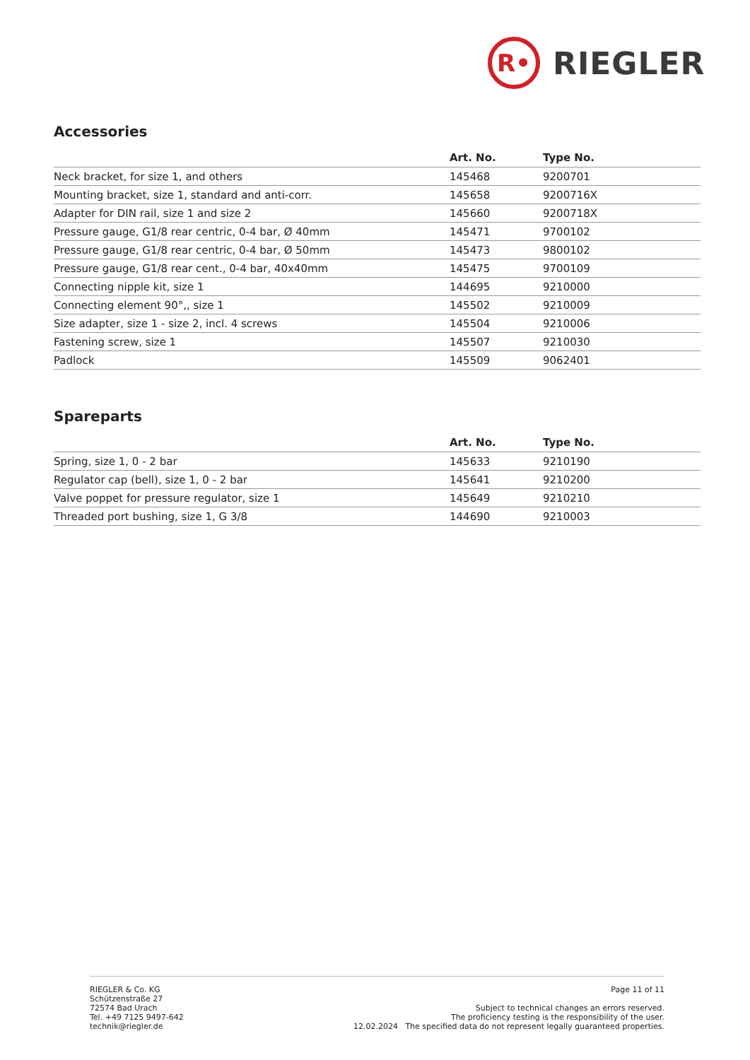R•
RIEGLER
Accessories
| | Art. No. | Type No. |
| --- | --- | --- |
| Neck bracket, for size 1, and others | 145468 | 9200701 |
| Mounting bracket, size 1, standard and anti-corr. | 145658 | 9200716X |
| Adapter for DIN rail, size 1 and size 2 | 145660 | 9200718X |
| Pressure gauge, G1/8 rear centric, 0-4 bar, Ø 40mm | 145471 | 9700102 |
| Pressure gauge, G1/8 rear centric, 0-4 bar, Ø 50mm | 145473 | 9800102 |
| Pressure gauge, G1/8 rear cent., 0-4 bar, 40x40mm | 145475 | 9700109 |
| Connecting nipple kit, size 1 | 144695 | 9210000 |
| Connecting element 90°,, size 1 | 145502 | 9210009 |
| Size adapter, size 1 - size 2, incl. 4 screws | 145504 | 9210006 |
| Fastening screw, size 1 | 145507 | 9210030 |
| Padlock | 145509 | 9062401 |
Spareparts
| | Art. No. | Type No. |
| --- | --- | --- |
| Spring, size 1, 0 - 2 bar | 145633 | 9210190 |
| Regulator cap (bell), size 1, 0 - 2 bar | 145641 | 9210200 |
| Valve poppet for pressure regulator, size 1 | 145649 | 9210210 |
| Threaded port bushing, size 1, G 3/8 | 144690 | 9210003 |
RIEGLER & Co. KG
Schützenstraße 27
72574 Bad Urach
Tel. +49 7125 9497-642
technik@riegler.de
Page 11 of 11
Subject to technical changes an errors reserved.
The proficiency testing is the responsibility of the user.
12.02.2024 The specified data do not represent legally guaranteed properties.